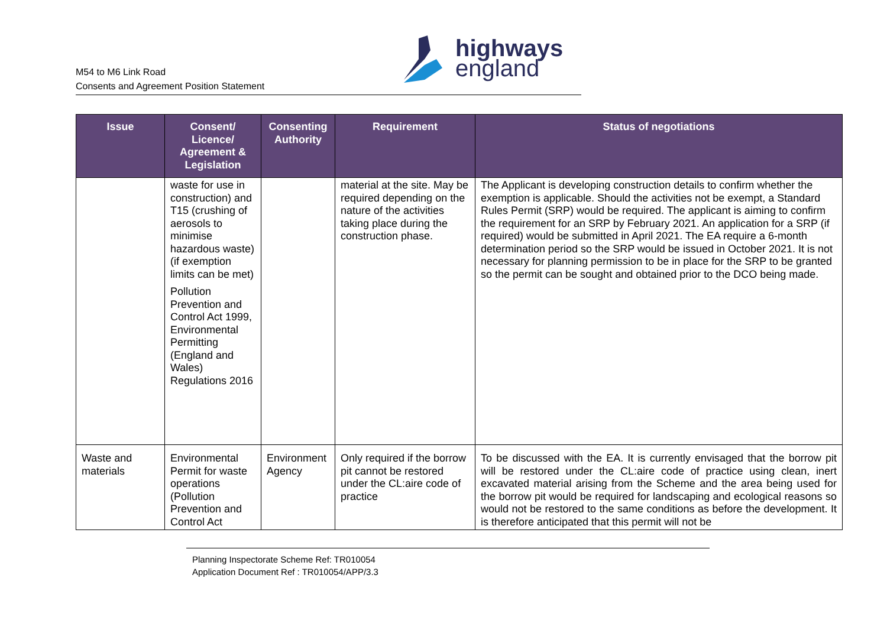highways
england
M54 to M6 Link Road
Consents and Agreement Position Statement
| Issue | Consent/ Licence/ Agreement & Legislation | Consenting Authority | Requirement | Status of negotiations |
| --- | --- | --- | --- | --- |
| | waste for use in construction) and T15 (crushing of aerosols to minimise hazardous waste) (if exemption limits can be met) Pollution Prevention and Control Act 1999, Environmental Permitting (England and Wales) Regulations 2016 | | material at the site. May be required depending on the nature of the activities taking place during the construction phase. | The Applicant is developing construction details to confirm whether the exemption is applicable. Should the activities not be exempt, a Standard Rules Permit (SRP) would be required. The applicant is aiming to confirm the requirement for an SRP by February 2021. An application for a SRP (if required) would be submitted in April 2021. The EA require a 6-month determination period so the SRP would be issued in October 2021. It is not necessary for planning permission to be in place for the SRP to be granted so the permit can be sought and obtained prior to the DCO being made. |
| Waste and materials | Environmental Permit for waste operations (Pollution Prevention and Control Act | Environment Agency | Only required if the borrow pit cannot be restored under the CL:aire code of practice | To be discussed with the EA. It is currently envisaged that the borrow pit will be restored under the CL:aire code of practice using clean, inert excavated material arising from the Scheme and the area being used for the borrow pit would be required for landscaping and ecological reasons so would not be restored to the same conditions as before the development. It is therefore anticipated that this permit will not be |
Planning Inspectorate Scheme Ref: TR010054
Application Document Ref : TR010054/APP/3.3